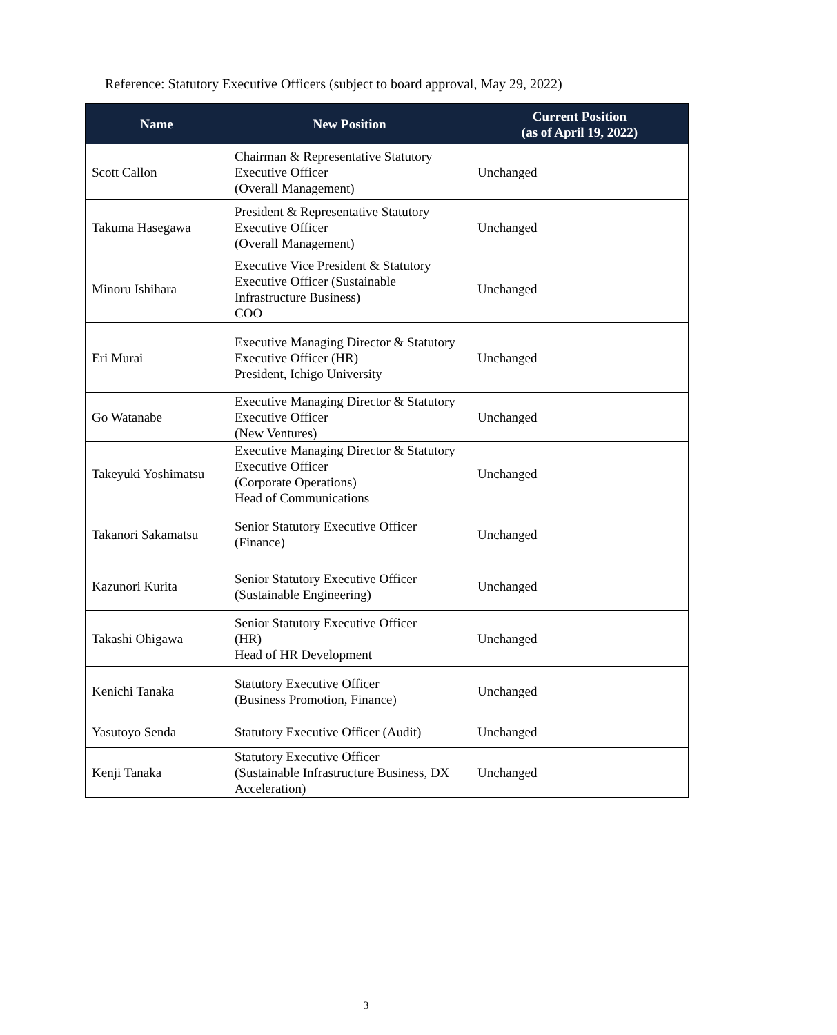Reference: Statutory Executive Officers (subject to board approval, May 29, 2022)
| Name | New Position | Current Position (as of April 19, 2022) |
| --- | --- | --- |
| Scott Callon | Chairman & Representative Statutory Executive Officer (Overall Management) | Unchanged |
| Takuma Hasegawa | President & Representative Statutory Executive Officer (Overall Management) | Unchanged |
| Minoru Ishihara | Executive Vice President & Statutory Executive Officer (Sustainable Infrastructure Business) COO | Unchanged |
| Eri Murai | Executive Managing Director & Statutory Executive Officer (HR) President, Ichigo University | Unchanged |
| Go Watanabe | Executive Managing Director & Statutory Executive Officer (New Ventures) | Unchanged |
| Takeyuki Yoshimatsu | Executive Managing Director & Statutory Executive Officer (Corporate Operations) Head of Communications | Unchanged |
| Takanori Sakamatsu | Senior Statutory Executive Officer (Finance) | Unchanged |
| Kazunori Kurita | Senior Statutory Executive Officer (Sustainable Engineering) | Unchanged |
| Takashi Ohigawa | Senior Statutory Executive Officer (HR) Head of HR Development | Unchanged |
| Kenichi Tanaka | Statutory Executive Officer (Business Promotion, Finance) | Unchanged |
| Yasutoyo Senda | Statutory Executive Officer (Audit) | Unchanged |
| Kenji Tanaka | Statutory Executive Officer (Sustainable Infrastructure Business, DX Acceleration) | Unchanged |
3